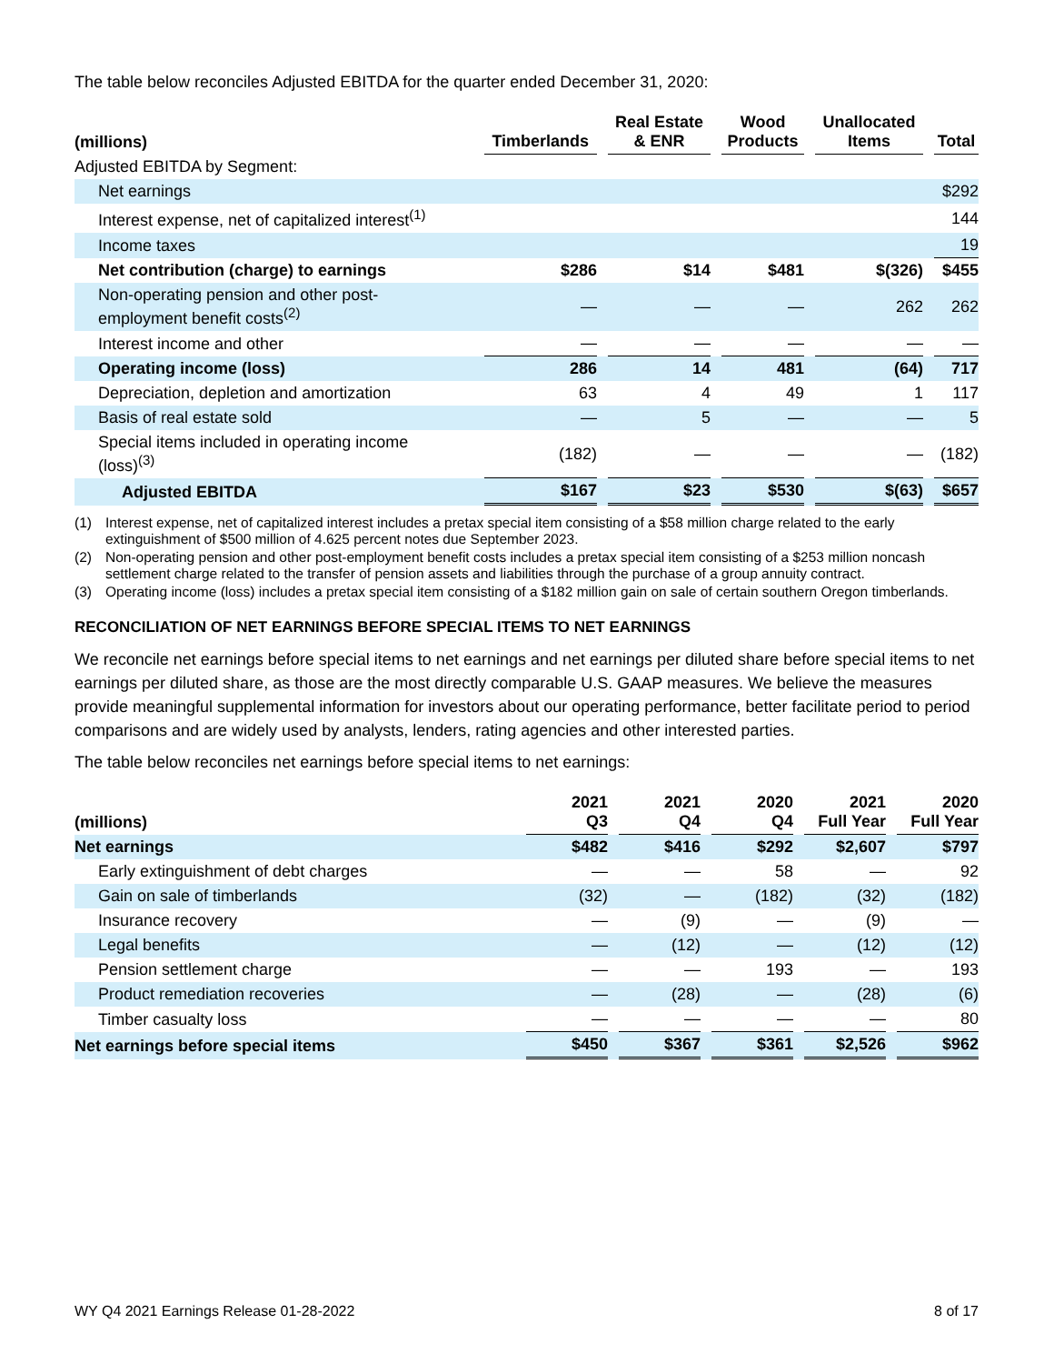The table below reconciles Adjusted EBITDA for the quarter ended December 31, 2020:
| (millions) | Timberlands | | Real Estate & ENR | | Wood Products | | Unallocated Items | | Total |
| --- | --- | --- | --- | --- | --- | --- | --- | --- | --- |
| Adjusted EBITDA by Segment: | | | | | | | | | |
| Net earnings | | | | | | | | | $292 |
| Interest expense, net of capitalized interest<sup>(1)</sup> | | | | | | | | | 144 |
| Income taxes | | | | | | | | | 19 |
| Net contribution (charge) to earnings | $286 | | $14 | | $481 | | $(326) | | $455 |
| Non-operating pension and other post- employment benefit costs<sup>(2)</sup> | — | | — | | — | | 262 | | 262 |
| Interest income and other | — | | — | | — | | — | | — |
| Operating income (loss) | 286 | | 14 | | 481 | | (64) | | 717 |
| Depreciation, depletion and amortization | 63 | | 4 | | 49 | | 1 | | 117 |
| Basis of real estate sold | — | | 5 | | — | | — | | 5 |
| Special items included in operating income (loss)<sup>(3)</sup> | (182) | | — | | — | | — | | (182) |
| Adjusted EBITDA | $167 | | $23 | | $530 | | $(63) | | $657 |
(1) Interest expense, net of capitalized interest includes a pretax special item consisting of a $58 million charge related to the early extinguishment of $500 million of 4.625 percent notes due September 2023.
(2) Non-operating pension and other post-employment benefit costs includes a pretax special item consisting of a $253 million noncash settlement charge related to the transfer of pension assets and liabilities through the purchase of a group annuity contract.
(3) Operating income (loss) includes a pretax special item consisting of a $182 million gain on sale of certain southern Oregon timberlands.
RECONCILIATION OF NET EARNINGS BEFORE SPECIAL ITEMS TO NET EARNINGS
We reconcile net earnings before special items to net earnings and net earnings per diluted share before special items to net earnings per diluted share, as those are the most directly comparable U.S. GAAP measures. We believe the measures provide meaningful supplemental information for investors about our operating performance, better facilitate period to period comparisons and are widely used by analysts, lenders, rating agencies and other interested parties.
The table below reconciles net earnings before special items to net earnings:
| (millions) | 2021 Q3 | | 2021 Q4 | | 2020 Q4 | | 2021 Full Year | | 2020 Full Year |
| --- | --- | --- | --- | --- | --- | --- | --- | --- | --- |
| Net earnings | $482 | | $416 | | $292 | | $2,607 | | $797 |
| Early extinguishment of debt charges | — | | — | | 58 | | — | | 92 |
| Gain on sale of timberlands | (32) | | — | | (182) | | (32) | | (182) |
| Insurance recovery | — | | (9) | | — | | (9) | | — |
| Legal benefits | — | | (12) | | — | | (12) | | (12) |
| Pension settlement charge | — | | — | | 193 | | — | | 193 |
| Product remediation recoveries | — | | (28) | | — | | (28) | | (6) |
| Timber casualty loss | — | | — | | — | | — | | 80 |
| Net earnings before special items | $450 | | $367 | | $361 | | $2,526 | | $962 |
WY Q4 2021 Earnings Release 01-28-2022 8 of 17